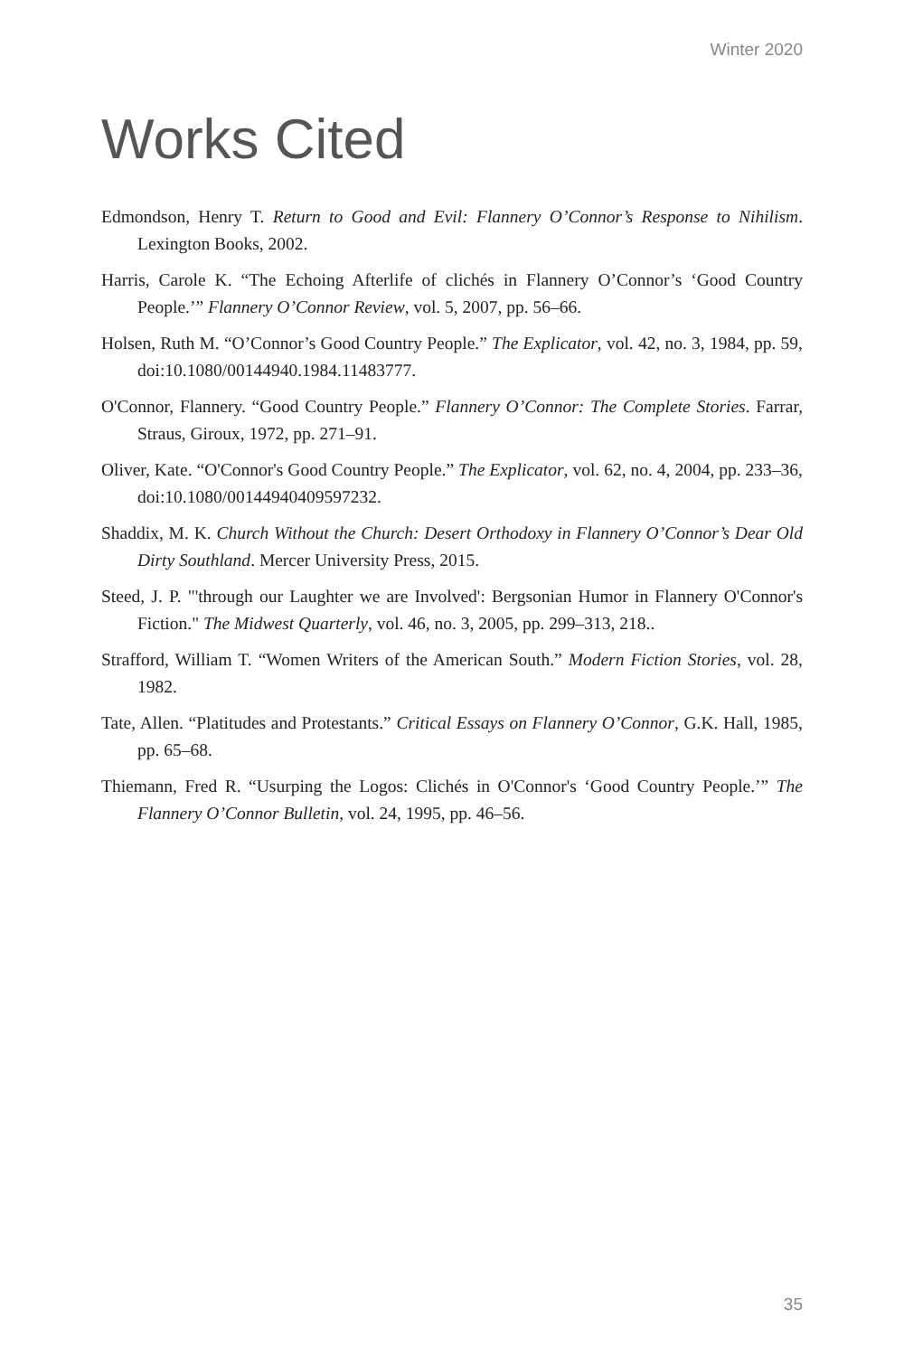Winter 2020
Works Cited
Edmondson, Henry T. Return to Good and Evil: Flannery O’Connor’s Response to Nihilism. Lexington Books, 2002.
Harris, Carole K. “The Echoing Afterlife of clichés in Flannery O’Connor’s ‘Good Country People.’” Flannery O’Connor Review, vol. 5, 2007, pp. 56–66.
Holsen, Ruth M. “O’Connor’s Good Country People.” The Explicator, vol. 42, no. 3, 1984, pp. 59, doi:10.1080/00144940.1984.11483777.
O'Connor, Flannery. “Good Country People.” Flannery O’Connor: The Complete Stories. Farrar, Straus, Giroux, 1972, pp. 271–91.
Oliver, Kate. “O'Connor's Good Country People.” The Explicator, vol. 62, no. 4, 2004, pp. 233–36, doi:10.1080/00144940409597232.
Shaddix, M. K. Church Without the Church: Desert Orthodoxy in Flannery O’Connor’s Dear Old Dirty Southland. Mercer University Press, 2015.
Steed, J. P. "'through our Laughter we are Involved': Bergsonian Humor in Flannery O'Connor's Fiction." The Midwest Quarterly, vol. 46, no. 3, 2005, pp. 299–313, 218..
Strafford, William T. “Women Writers of the American South.” Modern Fiction Stories, vol. 28, 1982.
Tate, Allen. “Platitudes and Protestants.” Critical Essays on Flannery O’Connor, G.K. Hall, 1985, pp. 65–68.
Thiemann, Fred R. “Usurping the Logos: Clichés in O'Connor's ‘Good Country People.’” The Flannery O’Connor Bulletin, vol. 24, 1995, pp. 46–56.
35